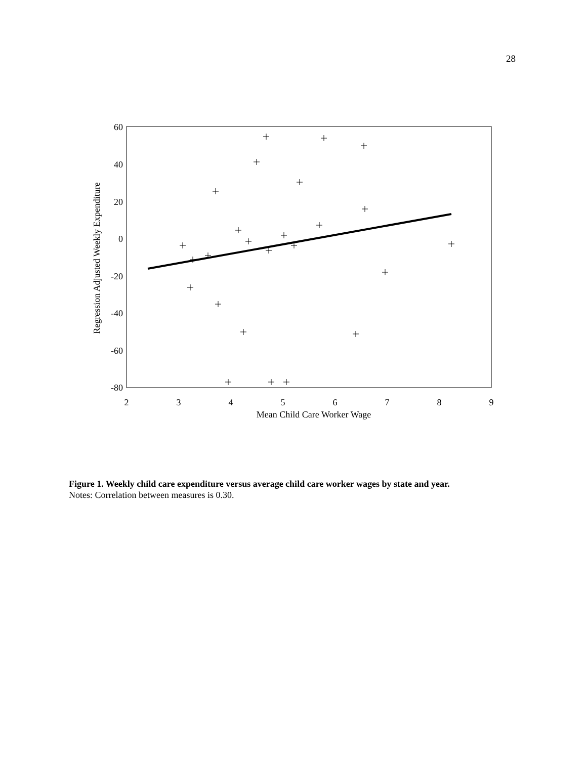28
60
40
20
0
-20
-40
-60
-80
2
3
4
5
6
7
8
9
Mean Child Care Worker Wage
Regression Adjusted Weekly Expenditure
Figure 1. Weekly child care expenditure versus average child care worker wages by state and year.
Notes: Correlation between measures is 0.30.